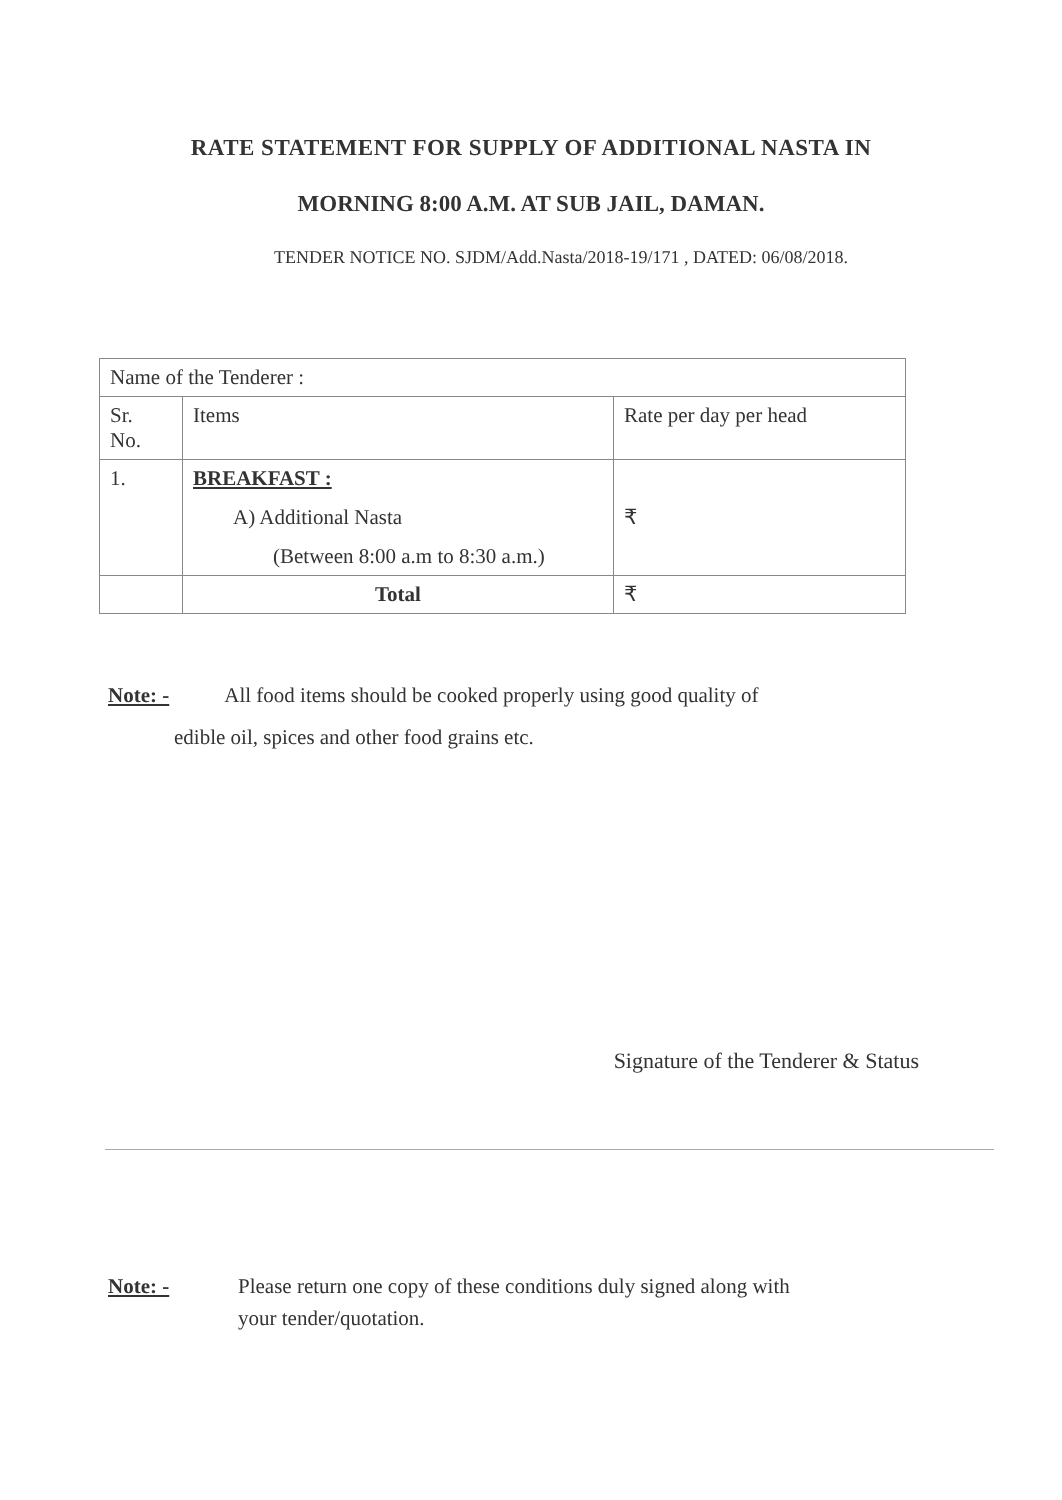RATE STATEMENT FOR SUPPLY OF ADDITIONAL NASTA IN
MORNING 8:00 A.M. AT SUB JAIL, DAMAN.
TENDER NOTICE NO. SJDM/Add.Nasta/2018-19/171 , DATED: 06/08/2018.
| Name of the Tenderer : | | |
| Sr. No. | Items | Rate per day per head |
| 1. | BREAKFAST : A) Additional Nasta (Between 8:00 a.m to 8:30 a.m.) | ₹ |
| | Total | ₹ |
Note: - All food items should be cooked properly using good quality of
edible oil, spices and other food grains etc.
Signature of the Tenderer & Status
Note: - Please return one copy of these conditions duly signed along with
your tender/quotation.